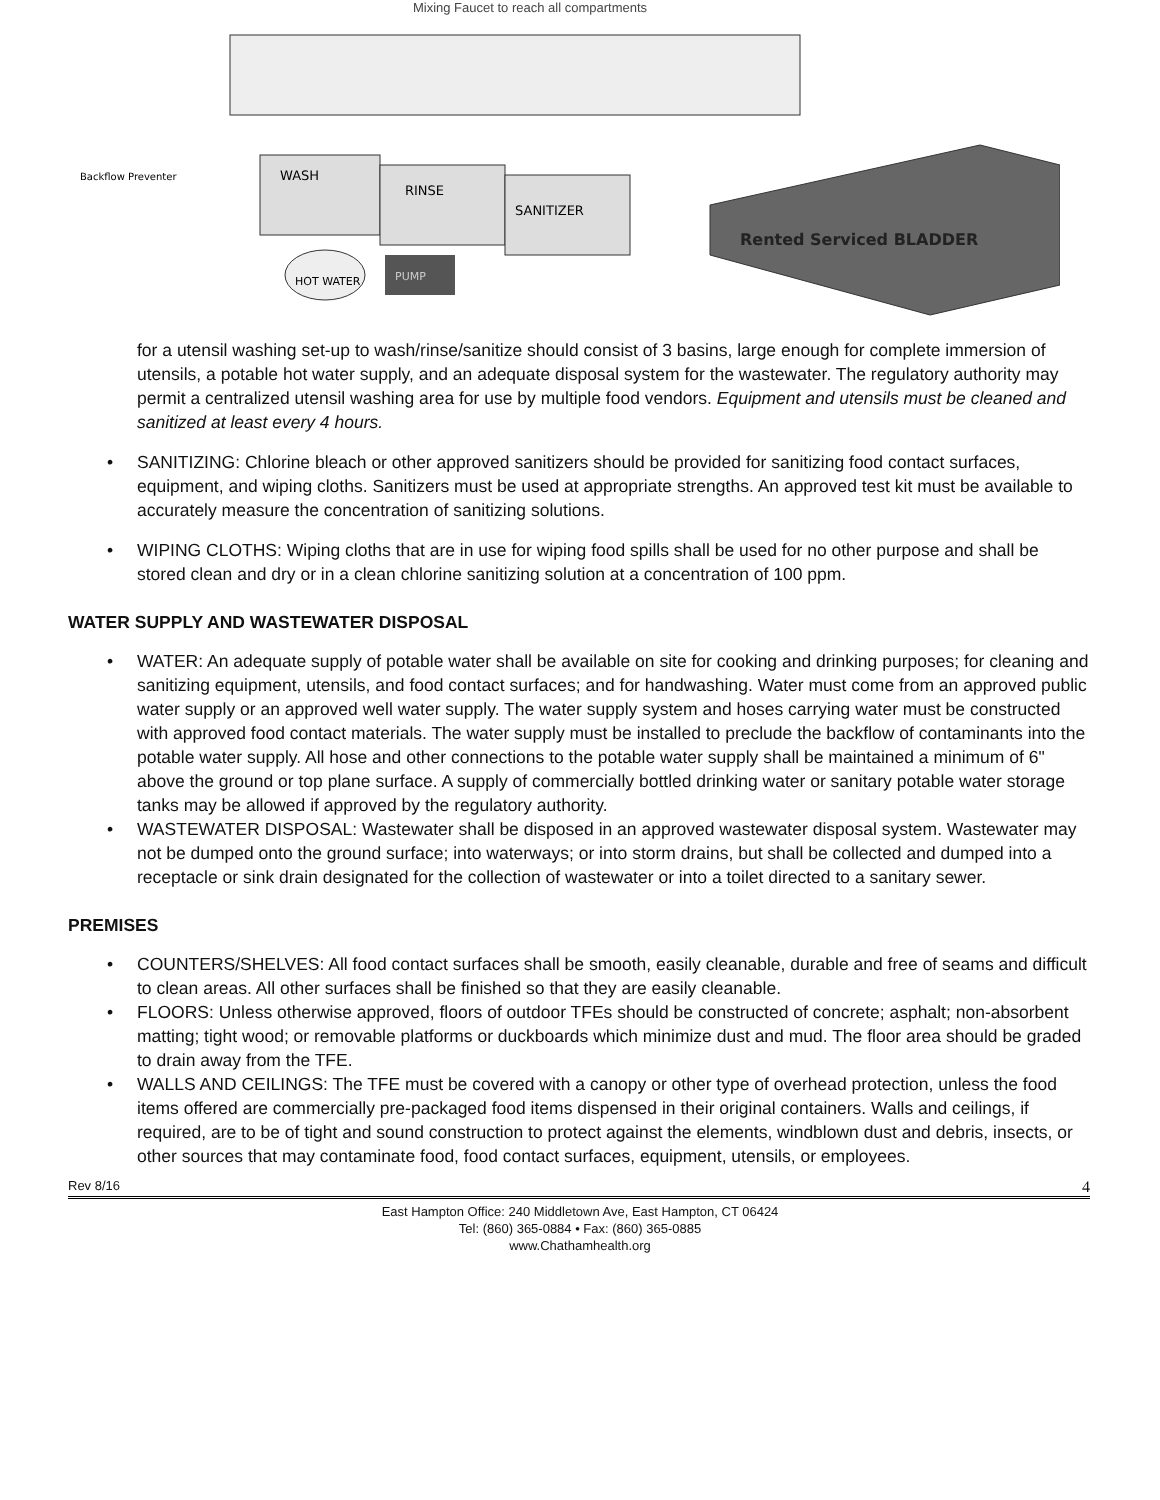Mixing Faucet to reach all compartments
WASH
RINSE
SANITIZER
HOT WATER
PUMP
Rented Serviced BLADDER
Backflow Preventer
for a utensil washing set-up to wash/rinse/sanitize should consist of 3 basins, large enough for complete immersion of utensils, a potable hot water supply, and an adequate disposal system for the wastewater. The regulatory authority may permit a centralized utensil washing area for use by multiple food vendors. Equipment and utensils must be cleaned and sanitized at least every 4 hours.
• SANITIZING: Chlorine bleach or other approved sanitizers should be provided for sanitizing food contact surfaces, equipment, and wiping cloths. Sanitizers must be used at appropriate strengths. An approved test kit must be available to accurately measure the concentration of sanitizing solutions.
• WIPING CLOTHS: Wiping cloths that are in use for wiping food spills shall be used for no other purpose and shall be stored clean and dry or in a clean chlorine sanitizing solution at a concentration of 100 ppm.
WATER SUPPLY AND WASTEWATER DISPOSAL
• WATER: An adequate supply of potable water shall be available on site for cooking and drinking purposes; for cleaning and sanitizing equipment, utensils, and food contact surfaces; and for handwashing. Water must come from an approved public water supply or an approved well water supply. The water supply system and hoses carrying water must be constructed with approved food contact materials. The water supply must be installed to preclude the backflow of contaminants into the potable water supply. All hose and other connections to the potable water supply shall be maintained a minimum of 6" above the ground or top plane surface. A supply of commercially bottled drinking water or sanitary potable water storage tanks may be allowed if approved by the regulatory authority.
• WASTEWATER DISPOSAL: Wastewater shall be disposed in an approved wastewater disposal system. Wastewater may not be dumped onto the ground surface; into waterways; or into storm drains, but shall be collected and dumped into a receptacle or sink drain designated for the collection of wastewater or into a toilet directed to a sanitary sewer.
PREMISES
• COUNTERS/SHELVES: All food contact surfaces shall be smooth, easily cleanable, durable and free of seams and difficult to clean areas. All other surfaces shall be finished so that they are easily cleanable.
• FLOORS: Unless otherwise approved, floors of outdoor TFEs should be constructed of concrete; asphalt; non-absorbent matting; tight wood; or removable platforms or duckboards which minimize dust and mud. The floor area should be graded to drain away from the TFE.
• WALLS AND CEILINGS: The TFE must be covered with a canopy or other type of overhead protection, unless the food items offered are commercially pre-packaged food items dispensed in their original containers. Walls and ceilings, if required, are to be of tight and sound construction to protect against the elements, windblown dust and debris, insects, or other sources that may contaminate food, food contact surfaces, equipment, utensils, or employees.
Rev 8/16 4
East Hampton Office: 240 Middletown Ave, East Hampton, CT 06424
Tel: (860) 365-0884 • Fax: (860) 365-0885
www.Chathamhealth.org